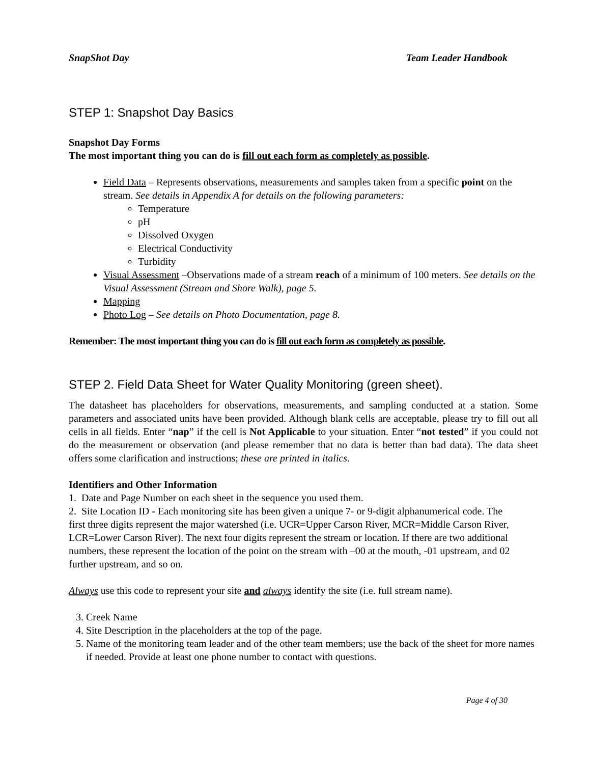SnapShot Day Team Leader Handbook
STEP 1: Snapshot Day Basics
Snapshot Day Forms
The most important thing you can do is fill out each form as completely as possible.
Field Data – Represents observations, measurements and samples taken from a specific point on the stream. See details in Appendix A for details on the following parameters:
Temperature
pH
Dissolved Oxygen
Electrical Conductivity
Turbidity
Visual Assessment –Observations made of a stream reach of a minimum of 100 meters. See details on the Visual Assessment (Stream and Shore Walk), page 5.
Mapping
Photo Log – See details on Photo Documentation, page 8.
Remember: The most important thing you can do is fill out each form as completely as possible.
STEP 2. Field Data Sheet for Water Quality Monitoring (green sheet).
The datasheet has placeholders for observations, measurements, and sampling conducted at a station. Some parameters and associated units have been provided. Although blank cells are acceptable, please try to fill out all cells in all fields. Enter “nap” if the cell is Not Applicable to your situation. Enter “not tested” if you could not do the measurement or observation (and please remember that no data is better than bad data). The data sheet offers some clarification and instructions; these are printed in italics.
Identifiers and Other Information
1. Date and Page Number on each sheet in the sequence you used them.
2. Site Location ID - Each monitoring site has been given a unique 7- or 9-digit alphanumerical code. The first three digits represent the major watershed (i.e. UCR=Upper Carson River, MCR=Middle Carson River, LCR=Lower Carson River). The next four digits represent the stream or location. If there are two additional numbers, these represent the location of the point on the stream with –00 at the mouth, -01 upstream, and 02 further upstream, and so on.
Always use this code to represent your site and always identify the site (i.e. full stream name).
3. Creek Name
4. Site Description in the placeholders at the top of the page.
5. Name of the monitoring team leader and of the other team members; use the back of the sheet for more names if needed. Provide at least one phone number to contact with questions.
Page 4 of 30